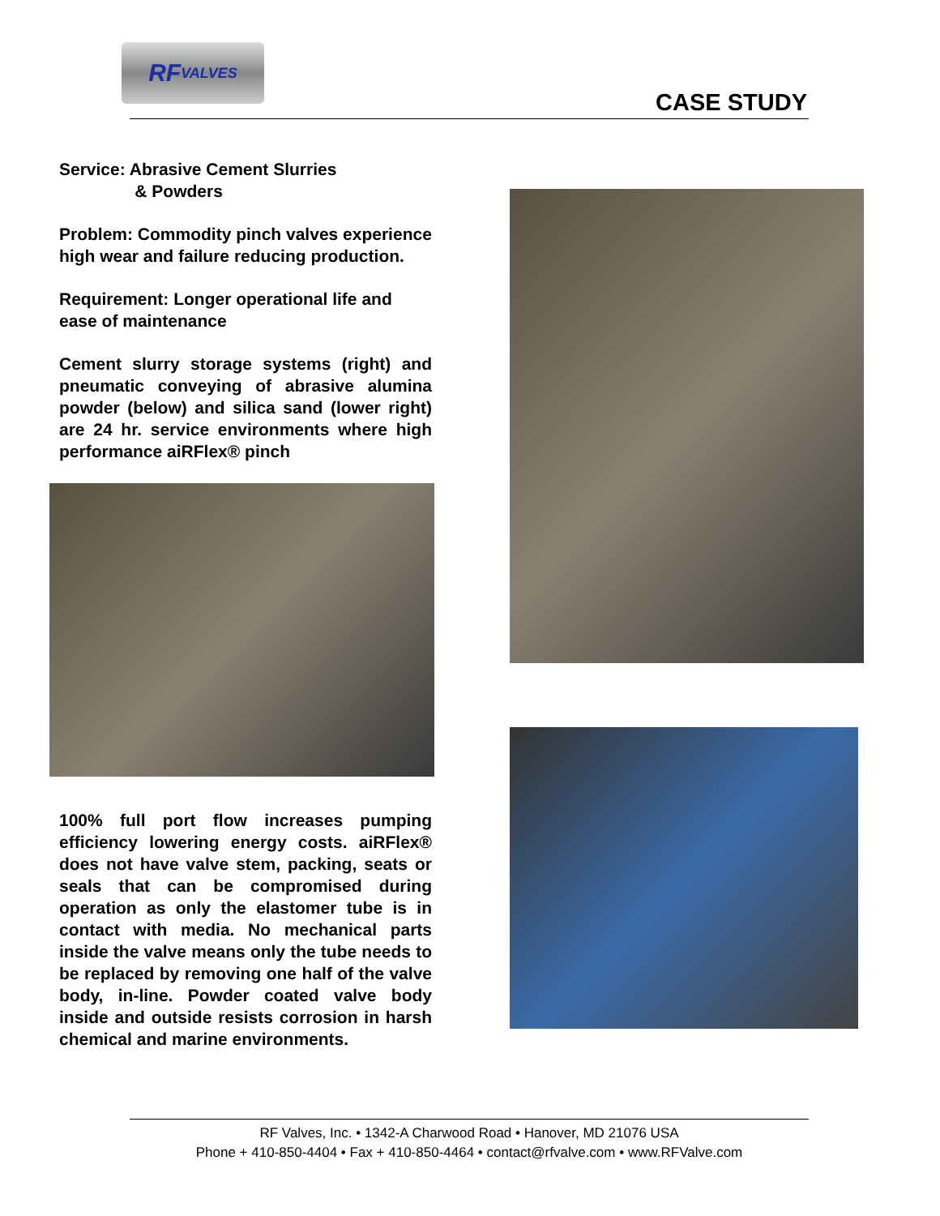RF
VALVES
CASE STUDY
Service: Abrasive Cement Slurries
& Powders
Problem: Commodity pinch valves experience high wear and failure reducing production.
Requirement: Longer operational life and ease of maintenance
Cement slurry storage systems (right) and pneumatic conveying of abrasive alumina powder (below) and silica sand (lower right) are 24 hr. service environments where high performance aiRFlex® pinch
100% full port flow increases pumping efficiency lowering energy costs. aiRFlex® does not have valve stem, packing, seats or seals that can be compromised during operation as only the elastomer tube is in contact with media. No mechanical parts inside the valve means only the tube needs to be replaced by removing one half of the valve body, in-line. Powder coated valve body inside and outside resists corrosion in harsh chemical and marine environments.
RF Valves, Inc. • 1342-A Charwood Road • Hanover, MD 21076 USA
Phone + 410-850-4404 • Fax + 410-850-4464 • contact@rfvalve.com • www.RFValve.com